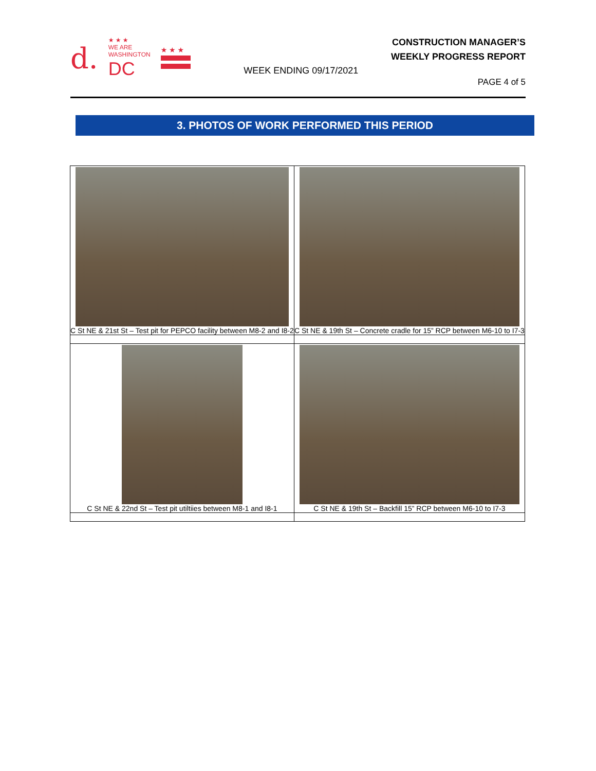d. ★ ★ ★
WE ARE
WASHINGTON
DC ★ ★ ★
WEEK ENDING 09/17/2021
CONSTRUCTION MANAGER’S
WEEKLY PROGRESS REPORT
PAGE 4 of 5
3. PHOTOS OF WORK PERFORMED THIS PERIOD
| C St NE & 21st St – Test pit for PEPCO facility between M8-2 and I8-2 | C St NE & 19th St – Concrete cradle for 15” RCP between M6-10 to I7-3 |
| C St NE & 22nd St – Test pit utiltiies between M8-1 and I8-1 | C St NE & 19th St – Backfill 15” RCP between M6-10 to I7-3 |